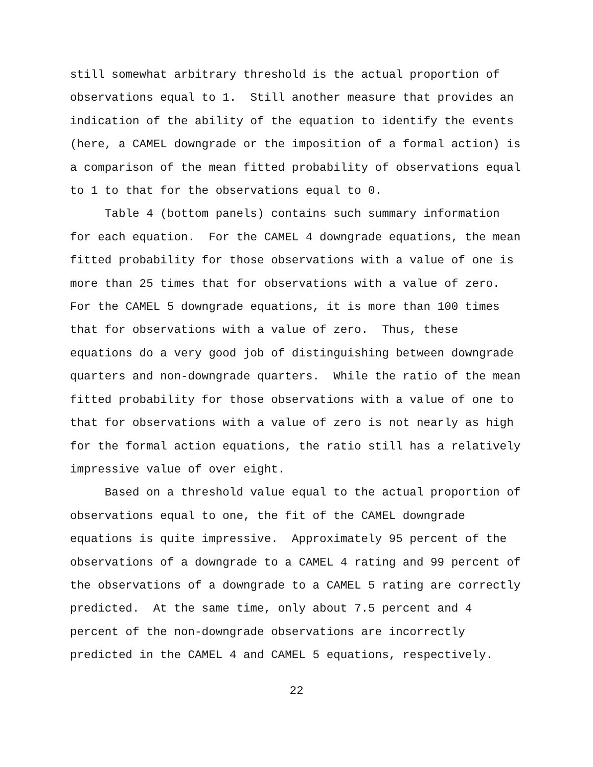still somewhat arbitrary threshold is the actual proportion of observations equal to 1. Still another measure that provides an indication of the ability of the equation to identify the events (here, a CAMEL downgrade or the imposition of a formal action) is a comparison of the mean fitted probability of observations equal to 1 to that for the observations equal to 0. Table 4 (bottom panels) contains such summary information for each equation. For the CAMEL 4 downgrade equations, the mean fitted probability for those observations with a value of one is more than 25 times that for observations with a value of zero. For the CAMEL 5 downgrade equations, it is more than 100 times that for observations with a value of zero. Thus, these equations do a very good job of distinguishing between downgrade quarters and non-downgrade quarters. While the ratio of the mean fitted probability for those observations with a value of one to that for observations with a value of zero is not nearly as high for the formal action equations, the ratio still has a relatively impressive value of over eight. Based on a threshold value equal to the actual proportion of observations equal to one, the fit of the CAMEL downgrade equations is quite impressive. Approximately 95 percent of the observations of a downgrade to a CAMEL 4 rating and 99 percent of the observations of a downgrade to a CAMEL 5 rating are correctly predicted. At the same time, only about 7.5 percent and 4 percent of the non-downgrade observations are incorrectly predicted in the CAMEL 4 and CAMEL 5 equations, respectively.
22